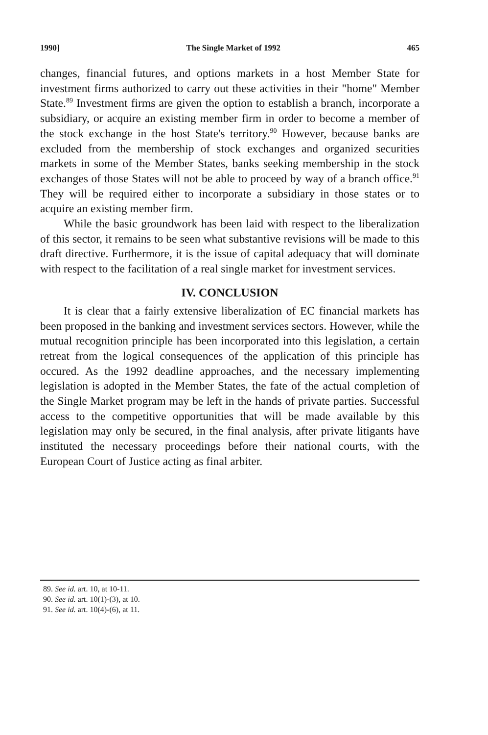1990] The Single Market of 1992 465
changes, financial futures, and options markets in a host Member State for investment firms authorized to carry out these activities in their "home" Member State.<sup>89</sup> Investment firms are given the option to establish a branch, incorporate a subsidiary, or acquire an existing member firm in order to become a member of the stock exchange in the host State's territory.<sup>90</sup> However, because banks are excluded from the membership of stock exchanges and organized securities markets in some of the Member States, banks seeking membership in the stock exchanges of those States will not be able to proceed by way of a branch office.<sup>91</sup> They will be required either to incorporate a subsidiary in those states or to acquire an existing member firm.
While the basic groundwork has been laid with respect to the liberalization of this sector, it remains to be seen what substantive revisions will be made to this draft directive. Furthermore, it is the issue of capital adequacy that will dominate with respect to the facilitation of a real single market for investment services.
IV. CONCLUSION
It is clear that a fairly extensive liberalization of EC financial markets has been proposed in the banking and investment services sectors. However, while the mutual recognition principle has been incorporated into this legislation, a certain retreat from the logical consequences of the application of this principle has occured. As the 1992 deadline approaches, and the necessary implementing legislation is adopted in the Member States, the fate of the actual completion of the Single Market program may be left in the hands of private parties. Successful access to the competitive opportunities that will be made available by this legislation may only be secured, in the final analysis, after private litigants have instituted the necessary proceedings before their national courts, with the European Court of Justice acting as final arbiter.
89. See id. art. 10, at 10-11.
90. See id. art. 10(1)-(3), at 10.
91. See id. art. 10(4)-(6), at 11.